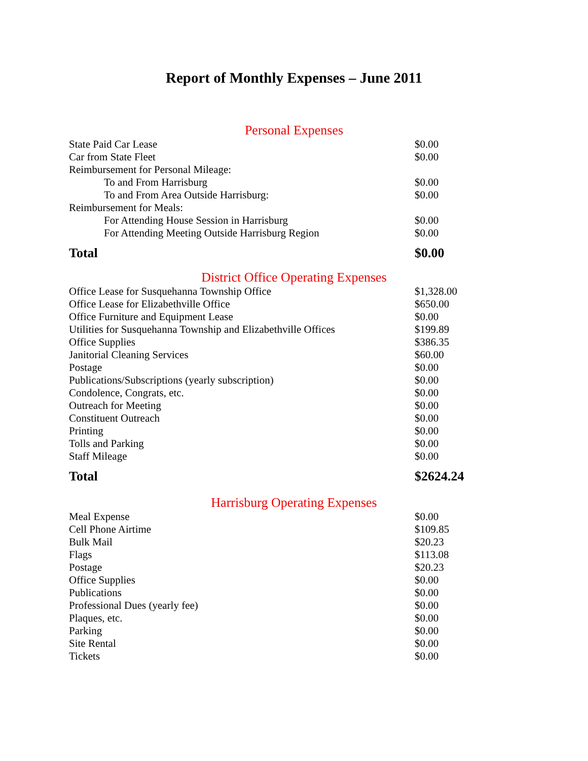Report of Monthly Expenses – June 2011
Personal Expenses
| State Paid Car Lease | $0.00 |
| Car from State Fleet | $0.00 |
| Reimbursement for Personal Mileage: | |
| To and From Harrisburg | $0.00 |
| To and From Area Outside Harrisburg: | $0.00 |
| Reimbursement for Meals: | |
| For Attending House Session in Harrisburg | $0.00 |
| For Attending Meeting Outside Harrisburg Region | $0.00 |
| Total | $0.00 |
District Office Operating Expenses
| Office Lease for Susquehanna Township Office | $1,328.00 |
| Office Lease for Elizabethville Office | $650.00 |
| Office Furniture and Equipment Lease | $0.00 |
| Utilities for Susquehanna Township and Elizabethville Offices | $199.89 |
| Office Supplies | $386.35 |
| Janitorial Cleaning Services | $60.00 |
| Postage | $0.00 |
| Publications/Subscriptions (yearly subscription) | $0.00 |
| Condolence, Congrats, etc. | $0.00 |
| Outreach for Meeting | $0.00 |
| Constituent Outreach | $0.00 |
| Printing | $0.00 |
| Tolls and Parking | $0.00 |
| Staff Mileage | $0.00 |
| Total | $2624.24 |
Harrisburg Operating Expenses
| Meal Expense | $0.00 |
| Cell Phone Airtime | $109.85 |
| Bulk Mail | $20.23 |
| Flags | $113.08 |
| Postage | $20.23 |
| Office Supplies | $0.00 |
| Publications | $0.00 |
| Professional Dues (yearly fee) | $0.00 |
| Plaques, etc. | $0.00 |
| Parking | $0.00 |
| Site Rental | $0.00 |
| Tickets | $0.00 |